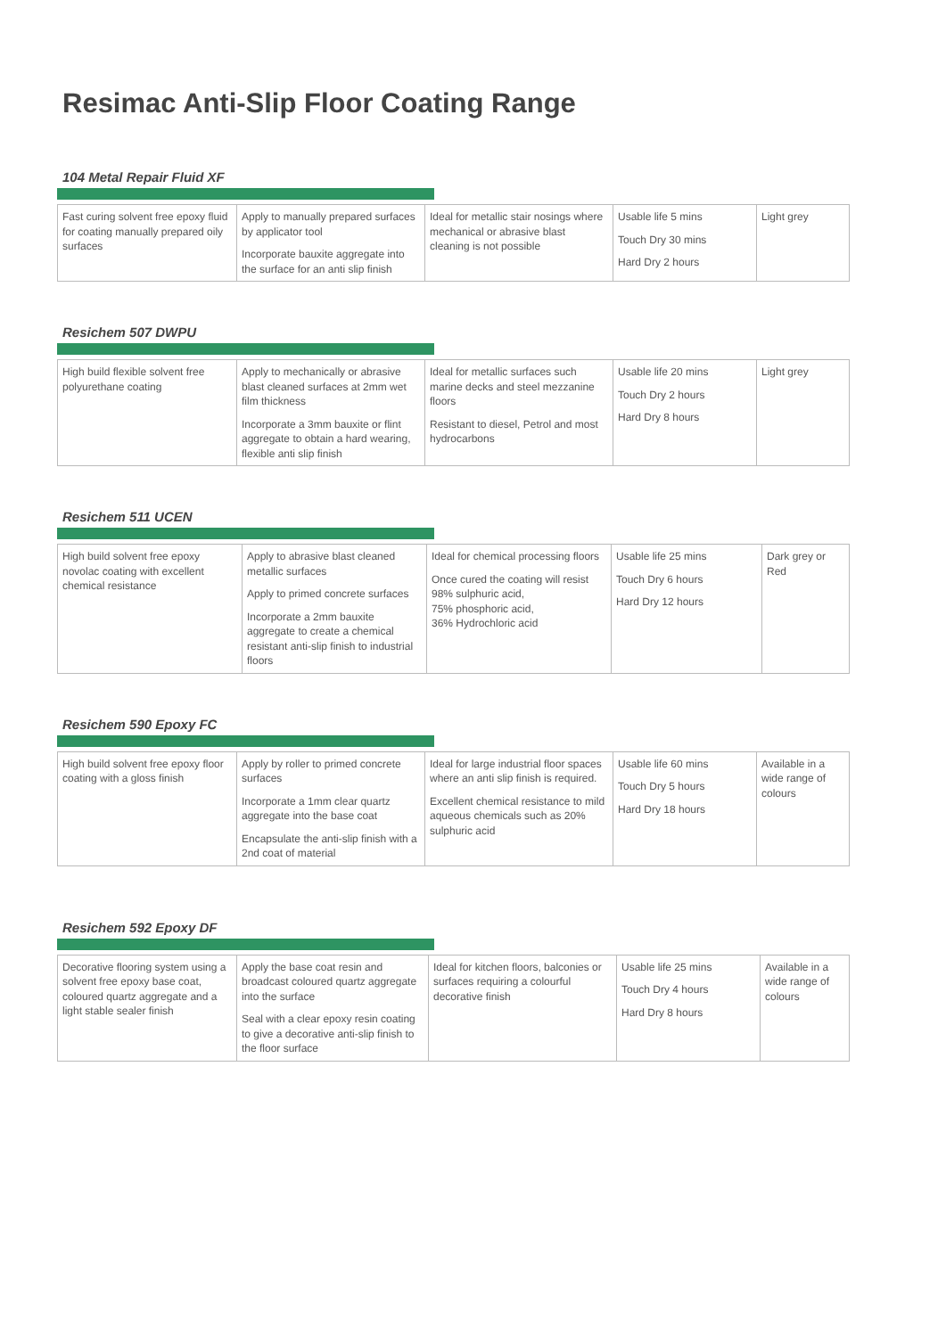Resimac Anti-Slip Floor Coating Range
104 Metal Repair Fluid XF
| Fast curing solvent free epoxy fluid for coating manually prepared oily surfaces | Apply to manually prepared surfaces by applicator tool Incorporate bauxite aggregate into the surface for an anti slip finish | Ideal for metallic stair nosings where mechanical or abrasive blast cleaning is not possible | Usable life 5 mins Touch Dry 30 mins Hard Dry 2 hours | Light grey |
Resichem 507 DWPU
| High build flexible solvent free polyurethane coating | Apply to mechanically or abrasive blast cleaned surfaces at 2mm wet film thickness Incorporate a 3mm bauxite or flint aggregate to obtain a hard wearing, flexible anti slip finish | Ideal for metallic surfaces such marine decks and steel mezzanine floors Resistant to diesel, Petrol and most hydrocarbons | Usable life 20 mins Touch Dry 2 hours Hard Dry 8 hours | Light grey |
Resichem 511 UCEN
| High build solvent free epoxy novolac coating with excellent chemical resistance | Apply to abrasive blast cleaned metallic surfaces Apply to primed concrete surfaces Incorporate a 2mm bauxite aggregate to create a chemical resistant anti-slip finish to industrial floors | Ideal for chemical processing floors Once cured the coating will resist 98% sulphuric acid, 75% phosphoric acid, 36% Hydrochloric acid | Usable life 25 mins Touch Dry 6 hours Hard Dry 12 hours | Dark grey or Red |
Resichem 590 Epoxy FC
| High build solvent free epoxy floor coating with a gloss finish | Apply by roller to primed concrete surfaces Incorporate a 1mm clear quartz aggregate into the base coat Encapsulate the anti-slip finish with a 2nd coat of material | Ideal for large industrial floor spaces where an anti slip finish is required. Excellent chemical resistance to mild aqueous chemicals such as 20% sulphuric acid | Usable life 60 mins Touch Dry 5 hours Hard Dry 18 hours | Available in a wide range of colours |
Resichem 592 Epoxy DF
| Decorative flooring system using a solvent free epoxy base coat, coloured quartz aggregate and a light stable sealer finish | Apply the base coat resin and broadcast coloured quartz aggregate into the surface Seal with a clear epoxy resin coating to give a decorative anti-slip finish to the floor surface | Ideal for kitchen floors, balconies or surfaces requiring a colourful decorative finish | Usable life 25 mins Touch Dry 4 hours Hard Dry 8 hours | Available in a wide range of colours |